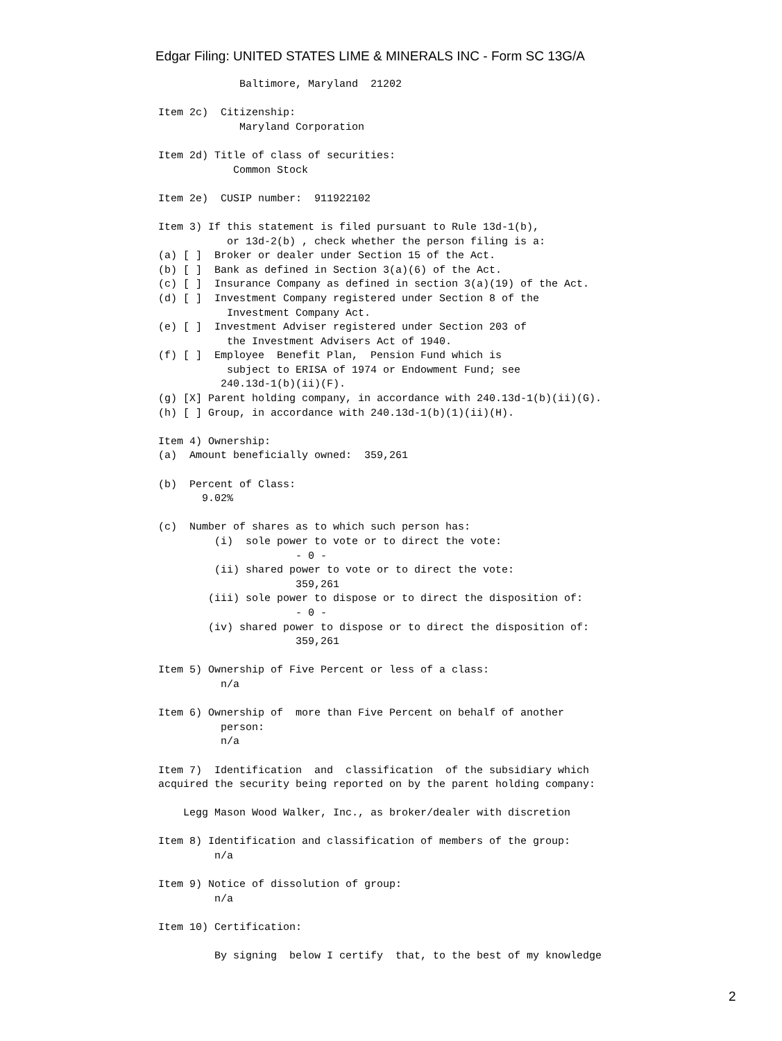Edgar Filing: UNITED STATES LIME & MINERALS INC - Form SC 13G/A
             Baltimore, Maryland  21202

Item 2c)  Citizenship:
             Maryland Corporation

Item 2d) Title of class of securities:
            Common Stock

Item 2e)  CUSIP number:  911922102

Item 3) If this statement is filed pursuant to Rule 13d-1(b),
           or 13d-2(b) , check whether the person filing is a:
(a) [ ]  Broker or dealer under Section 15 of the Act.
(b) [ ]  Bank as defined in Section 3(a)(6) of the Act.
(c) [ ]  Insurance Company as defined in section 3(a)(19) of the Act.
(d) [ ]  Investment Company registered under Section 8 of the
           Investment Company Act.
(e) [ ]  Investment Adviser registered under Section 203 of
           the Investment Advisers Act of 1940.
(f) [ ]  Employee  Benefit Plan,  Pension Fund which is
           subject to ERISA of 1974 or Endowment Fund; see
          240.13d-1(b)(ii)(F).
(g) [X] Parent holding company, in accordance with 240.13d-1(b)(ii)(G).
(h) [ ] Group, in accordance with 240.13d-1(b)(1)(ii)(H).

Item 4) Ownership:
(a)  Amount beneficially owned:  359,261

(b)  Percent of Class:
       9.02%

(c)  Number of shares as to which such person has:
         (i)  sole power to vote or to direct the vote:
                      - 0 -
         (ii) shared power to vote or to direct the vote:
                      359,261
        (iii) sole power to dispose or to direct the disposition of:
                      - 0 -
        (iv) shared power to dispose or to direct the disposition of:
                      359,261

Item 5) Ownership of Five Percent or less of a class:
          n/a

Item 6) Ownership of  more than Five Percent on behalf of another
          person:
          n/a

Item 7)  Identification  and  classification  of the subsidiary which
acquired the security being reported on by the parent holding company:

    Legg Mason Wood Walker, Inc., as broker/dealer with discretion

Item 8) Identification and classification of members of the group:
         n/a

Item 9) Notice of dissolution of group:
         n/a

Item 10) Certification:

         By signing  below I certify  that, to the best of my knowledge
2